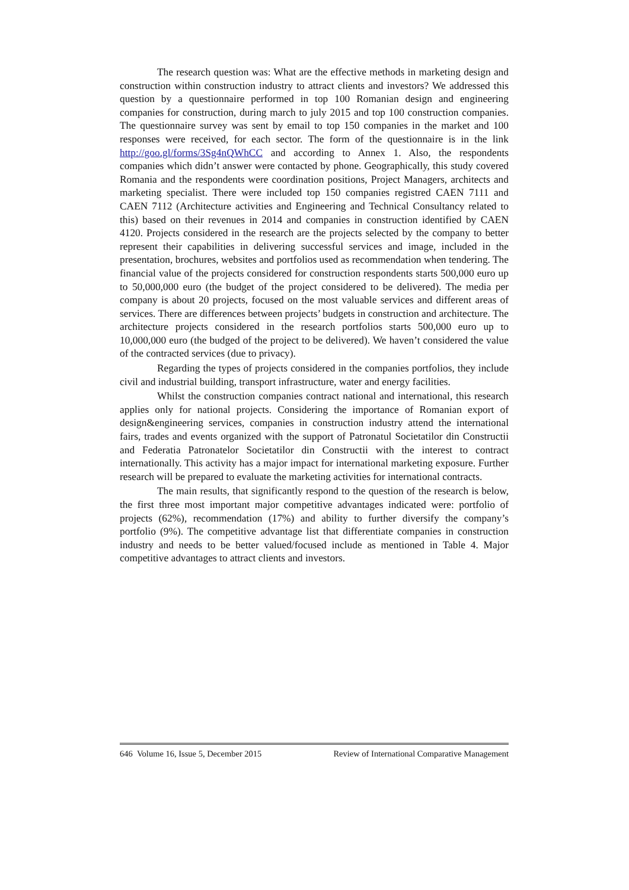The research question was: What are the effective methods in marketing design and construction within construction industry to attract clients and investors? We addressed this question by a questionnaire performed in top 100 Romanian design and engineering companies for construction, during march to july 2015 and top 100 construction companies. The questionnaire survey was sent by email to top 150 companies in the market and 100 responses were received, for each sector. The form of the questionnaire is in the link http://goo.gl/forms/3Sg4nQWhCC and according to Annex 1. Also, the respondents companies which didn’t answer were contacted by phone. Geographically, this study covered Romania and the respondents were coordination positions, Project Managers, architects and marketing specialist. There were included top 150 companies registred CAEN 7111 and CAEN 7112 (Architecture activities and Engineering and Technical Consultancy related to this) based on their revenues in 2014 and companies in construction identified by CAEN 4120. Projects considered in the research are the projects selected by the company to better represent their capabilities in delivering successful services and image, included in the presentation, brochures, websites and portfolios used as recommendation when tendering. The financial value of the projects considered for construction respondents starts 500,000 euro up to 50,000,000 euro (the budget of the project considered to be delivered). The media per company is about 20 projects, focused on the most valuable services and different areas of services. There are differences between projects’ budgets in construction and architecture. The architecture projects considered in the research portfolios starts 500,000 euro up to 10,000,000 euro (the budged of the project to be delivered). We haven’t considered the value of the contracted services (due to privacy).
Regarding the types of projects considered in the companies portfolios, they include civil and industrial building, transport infrastructure, water and energy facilities.
Whilst the construction companies contract national and international, this research applies only for national projects. Considering the importance of Romanian export of design&engineering services, companies in construction industry attend the international fairs, trades and events organized with the support of Patronatul Societatilor din Constructii and Federatia Patronatelor Societatilor din Constructii with the interest to contract internationally. This activity has a major impact for international marketing exposure. Further research will be prepared to evaluate the marketing activities for international contracts.
The main results, that significantly respond to the question of the research is below, the first three most important major competitive advantages indicated were: portfolio of projects (62%), recommendation (17%) and ability to further diversify the company’s portfolio (9%). The competitive advantage list that differentiate companies in construction industry and needs to be better valued/focused include as mentioned in Table 4. Major competitive advantages to attract clients and investors.
646 Volume 16, Issue 5, December 2015 Review of International Comparative Management